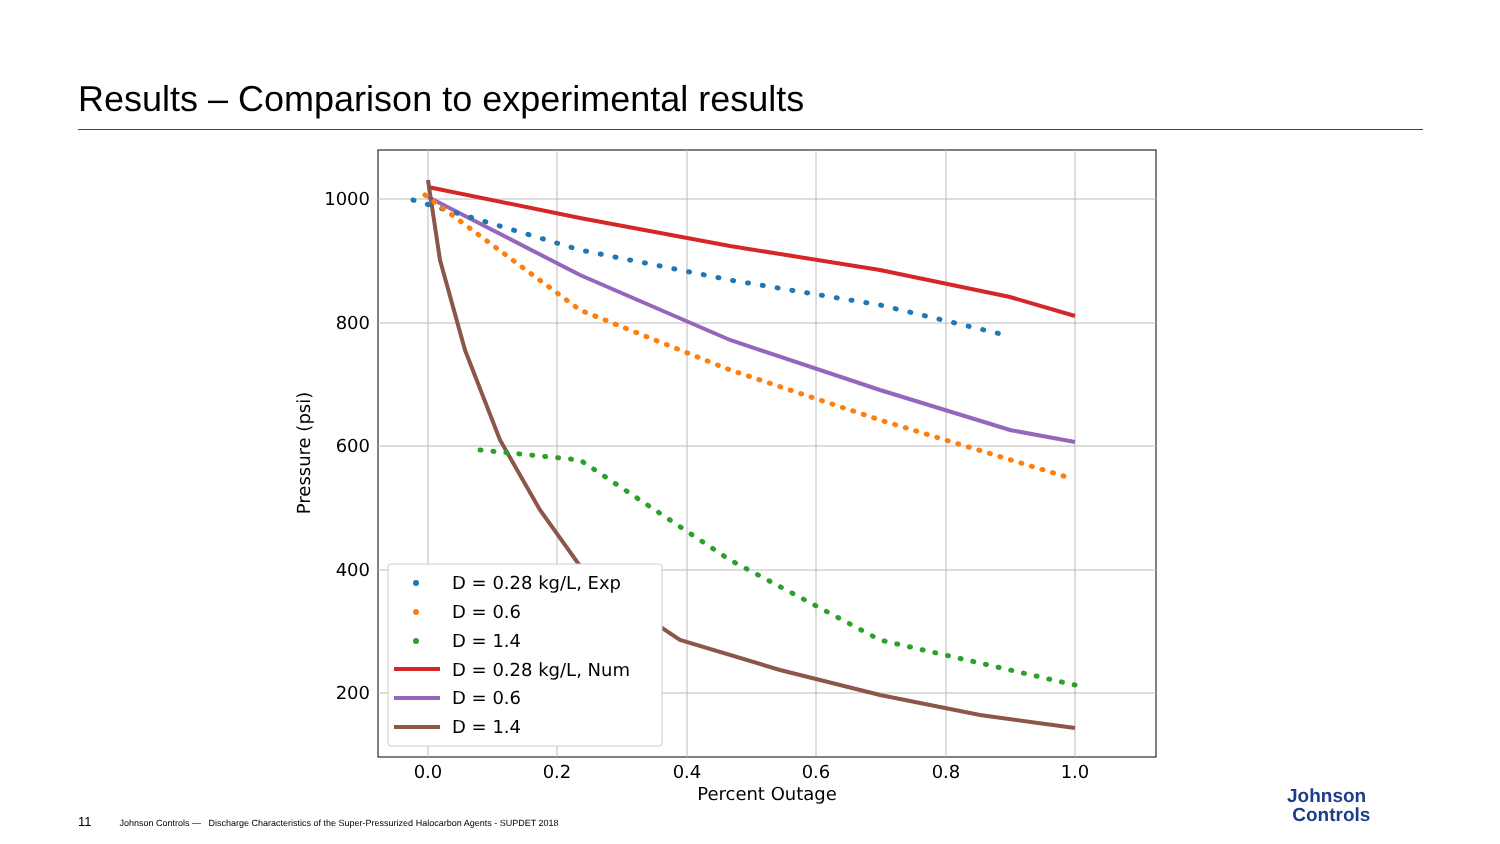Results – Comparison to experimental results
1000
800
600
400
200
0.0
0.2
0.4
0.6
0.8
1.0
Percent Outage
Pressure (psi)
D = 0.28 kg/L, Exp
D = 0.6
D = 1.4
D = 0.28 kg/L, Num
D = 0.6
D = 1.4
11 Johnson Controls — Discharge Characteristics of the Super-Pressurized Halocarbon Agents - SUPDET 2018
Johnson
Controls